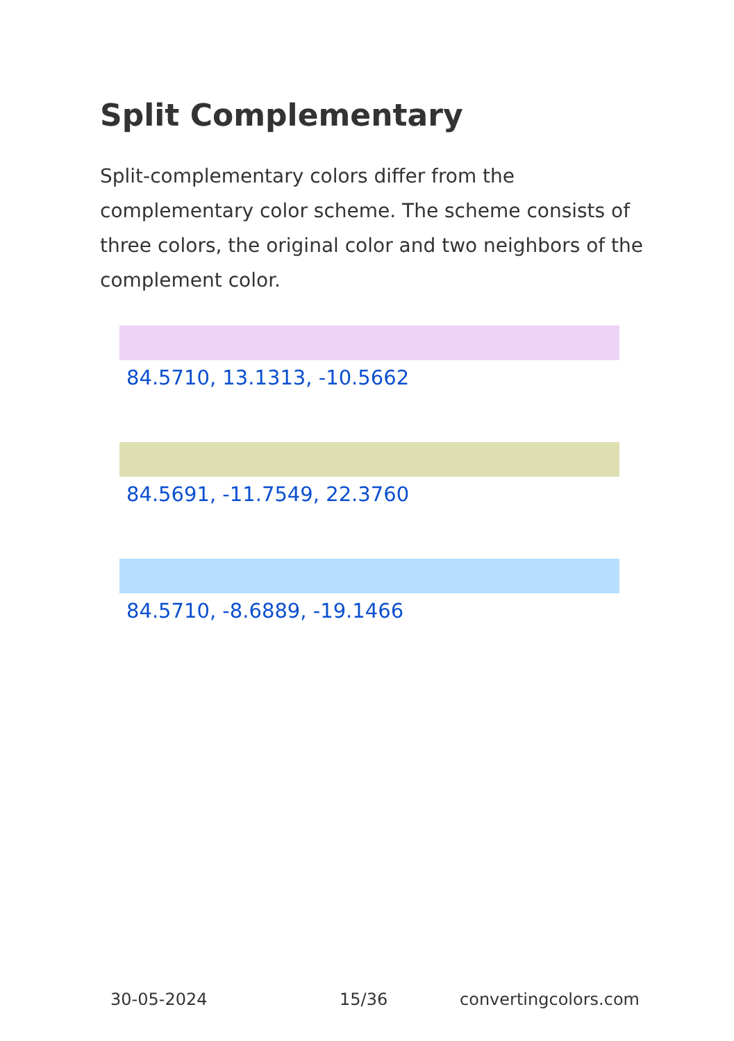Split Complementary
Split-complementary colors differ from the complementary color scheme. The scheme consists of three colors, the original color and two neighbors of the complement color.
84.5710, 13.1313, -10.5662
84.5691, -11.7549, 22.3760
84.5710, -8.6889, -19.1466
30-05-2024 15/36 convertingcolors.com